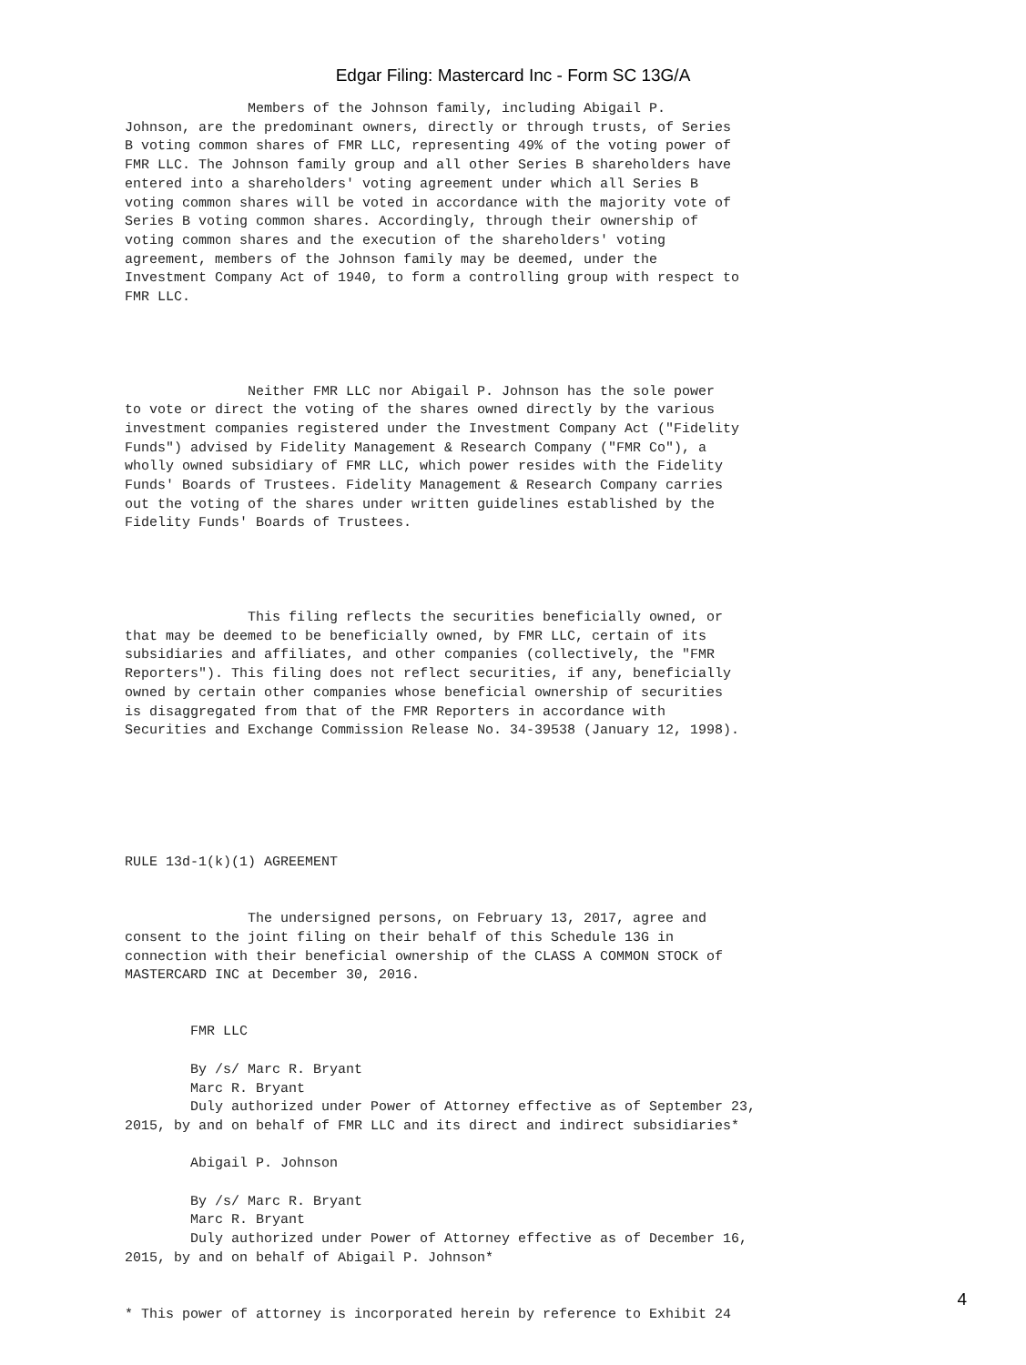Edgar Filing: Mastercard Inc - Form SC 13G/A
               Members of the Johnson family, including Abigail P.
Johnson, are the predominant owners, directly or through trusts, of Series
B voting common shares of FMR LLC, representing 49% of the voting power of
FMR LLC. The Johnson family group and all other Series B shareholders have
entered into a shareholders' voting agreement under which all Series B
voting common shares will be voted in accordance with the majority vote of
Series B voting common shares. Accordingly, through their ownership of
voting common shares and the execution of the shareholders' voting
agreement, members of the Johnson family may be deemed, under the
Investment Company Act of 1940, to form a controlling group with respect to
FMR LLC.




               Neither FMR LLC nor Abigail P. Johnson has the sole power
to vote or direct the voting of the shares owned directly by the various
investment companies registered under the Investment Company Act ("Fidelity
Funds") advised by Fidelity Management & Research Company ("FMR Co"), a
wholly owned subsidiary of FMR LLC, which power resides with the Fidelity
Funds' Boards of Trustees. Fidelity Management & Research Company carries
out the voting of the shares under written guidelines established by the
Fidelity Funds' Boards of Trustees.




               This filing reflects the securities beneficially owned, or
that may be deemed to be beneficially owned, by FMR LLC, certain of its
subsidiaries and affiliates, and other companies (collectively, the "FMR
Reporters"). This filing does not reflect securities, if any, beneficially
owned by certain other companies whose beneficial ownership of securities
is disaggregated from that of the FMR Reporters in accordance with
Securities and Exchange Commission Release No. 34-39538 (January 12, 1998).






RULE 13d-1(k)(1) AGREEMENT


               The undersigned persons, on February 13, 2017, agree and
consent to the joint filing on their behalf of this Schedule 13G in
connection with their beneficial ownership of the CLASS A COMMON STOCK of
MASTERCARD INC at December 30, 2016.


        FMR LLC

        By /s/ Marc R. Bryant
        Marc R. Bryant
        Duly authorized under Power of Attorney effective as of September 23,
2015, by and on behalf of FMR LLC and its direct and indirect subsidiaries*

        Abigail P. Johnson

        By /s/ Marc R. Bryant
        Marc R. Bryant
        Duly authorized under Power of Attorney effective as of December 16,
2015, by and on behalf of Abigail P. Johnson*


* This power of attorney is incorporated herein by reference to Exhibit 24
4